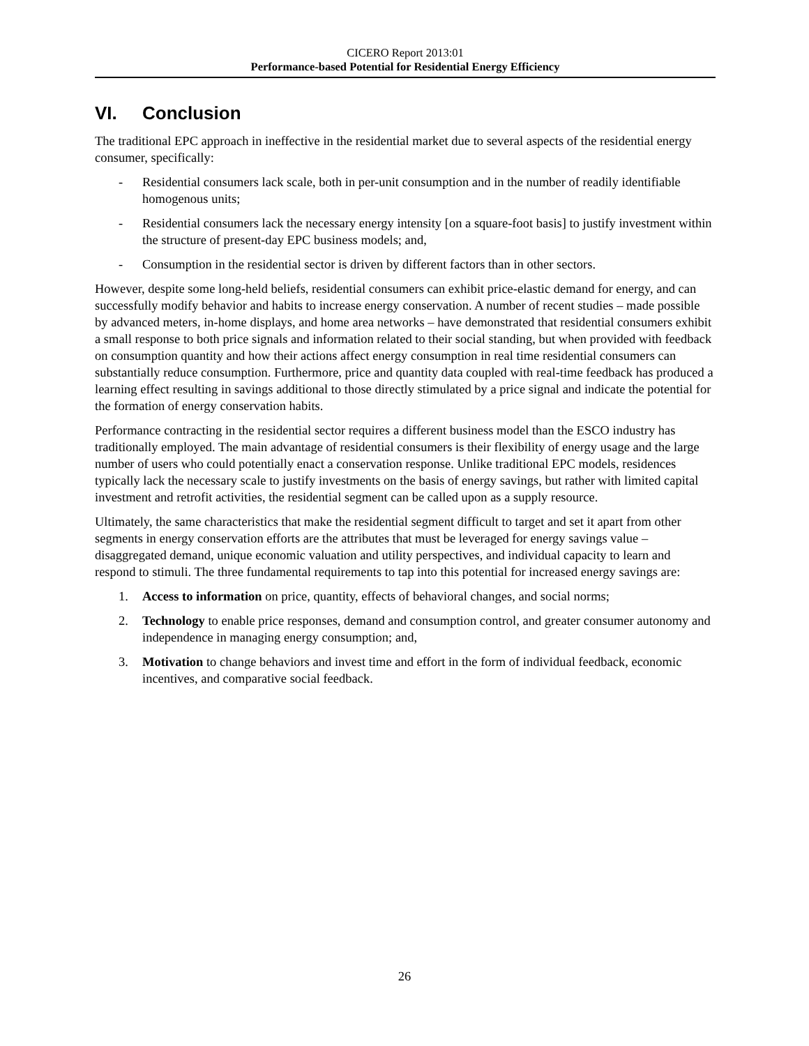CICERO Report 2013:01
Performance-based Potential for Residential Energy Efficiency
VI. Conclusion
The traditional EPC approach in ineffective in the residential market due to several aspects of the residential energy consumer, specifically:
- Residential consumers lack scale, both in per-unit consumption and in the number of readily identifiable homogenous units;
- Residential consumers lack the necessary energy intensity [on a square-foot basis] to justify investment within the structure of present-day EPC business models; and,
- Consumption in the residential sector is driven by different factors than in other sectors.
However, despite some long-held beliefs, residential consumers can exhibit price-elastic demand for energy, and can successfully modify behavior and habits to increase energy conservation. A number of recent studies – made possible by advanced meters, in-home displays, and home area networks – have demonstrated that residential consumers exhibit a small response to both price signals and information related to their social standing, but when provided with feedback on consumption quantity and how their actions affect energy consumption in real time residential consumers can substantially reduce consumption. Furthermore, price and quantity data coupled with real-time feedback has produced a learning effect resulting in savings additional to those directly stimulated by a price signal and indicate the potential for the formation of energy conservation habits.
Performance contracting in the residential sector requires a different business model than the ESCO industry has traditionally employed. The main advantage of residential consumers is their flexibility of energy usage and the large number of users who could potentially enact a conservation response. Unlike traditional EPC models, residences typically lack the necessary scale to justify investments on the basis of energy savings, but rather with limited capital investment and retrofit activities, the residential segment can be called upon as a supply resource.
Ultimately, the same characteristics that make the residential segment difficult to target and set it apart from other segments in energy conservation efforts are the attributes that must be leveraged for energy savings value – disaggregated demand, unique economic valuation and utility perspectives, and individual capacity to learn and respond to stimuli. The three fundamental requirements to tap into this potential for increased energy savings are:
1. Access to information on price, quantity, effects of behavioral changes, and social norms;
2. Technology to enable price responses, demand and consumption control, and greater consumer autonomy and independence in managing energy consumption; and,
3. Motivation to change behaviors and invest time and effort in the form of individual feedback, economic incentives, and comparative social feedback.
26